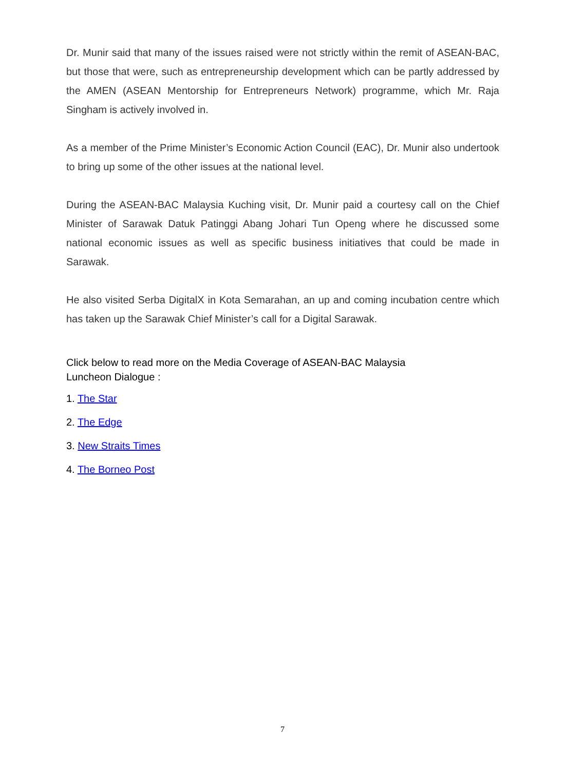Dr. Munir said that many of the issues raised were not strictly within the remit of ASEAN-BAC, but those that were, such as entrepreneurship development which can be partly addressed by the AMEN (ASEAN Mentorship for Entrepreneurs Network) programme, which Mr. Raja Singham is actively involved in.
As a member of the Prime Minister’s Economic Action Council (EAC), Dr. Munir also undertook to bring up some of the other issues at the national level.
During the ASEAN-BAC Malaysia Kuching visit, Dr. Munir paid a courtesy call on the Chief Minister of Sarawak Datuk Patinggi Abang Johari Tun Openg where he discussed some national economic issues as well as specific business initiatives that could be made in Sarawak.
He also visited Serba DigitalX in Kota Semarahan, an up and coming incubation centre which has taken up the Sarawak Chief Minister’s call for a Digital Sarawak.
Click below to read more on the Media Coverage of ASEAN-BAC Malaysia
Luncheon Dialogue :
1. The Star
2. The Edge
3. New Straits Times
4. The Borneo Post
7